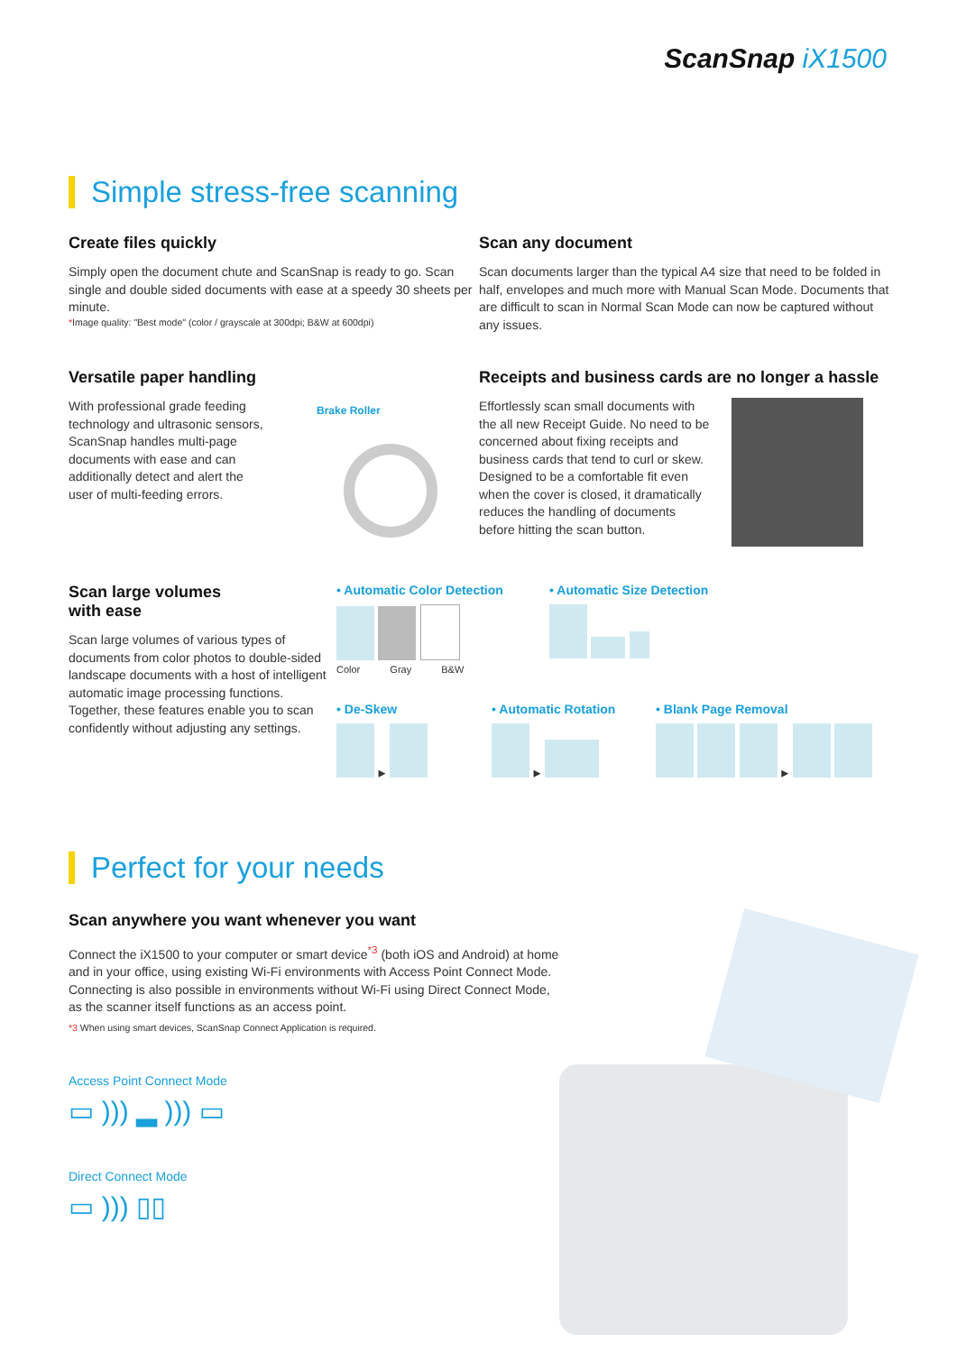ScanSnap iX1500
Simple stress-free scanning
Create files quickly
Simply open the document chute and ScanSnap is ready to go. Scan single and double sided documents with ease at a speedy 30 sheets per minute.
*Image quality: "Best mode" (color / grayscale at 300dpi; B&W at 600dpi)
Scan any document
Scan documents larger than the typical A4 size that need to be folded in half, envelopes and much more with Manual Scan Mode. Documents that are difficult to scan in Normal Scan Mode can now be captured without any issues.
Versatile paper handling
With professional grade feeding technology and ultrasonic sensors, ScanSnap handles multi-page documents with ease and can additionally detect and alert the user of multi-feeding errors.
Brake Roller
Receipts and business cards are no longer a hassle
Effortlessly scan small documents with the all new Receipt Guide. No need to be concerned about fixing receipts and business cards that tend to curl or skew. Designed to be a comfortable fit even when the cover is closed, it dramatically reduces the handling of documents before hitting the scan button.
Scan large volumes
with ease
Scan large volumes of various types of documents from color photos to double-sided landscape documents with a host of intelligent automatic image processing functions. Together, these features enable you to scan confidently without adjusting any settings.
• Automatic Color Detection
Color Gray B&W
• Automatic Size Detection
• De-Skew
▸
• Automatic Rotation
▸
• Blank Page Removal
▸
Perfect for your needs
Scan anywhere you want whenever you want
Connect the iX1500 to your computer or smart device<sup>*3</sup> (both iOS and Android) at home and in your office, using existing Wi-Fi environments with Access Point Connect Mode. Connecting is also possible in environments without Wi-Fi using Direct Connect Mode, as the scanner itself functions as an access point.
*3 When using smart devices, ScanSnap Connect Application is required.
Access Point Connect Mode
▭ ))) ▂ ))) ▭
Direct Connect Mode
▭ ))) ▯▯